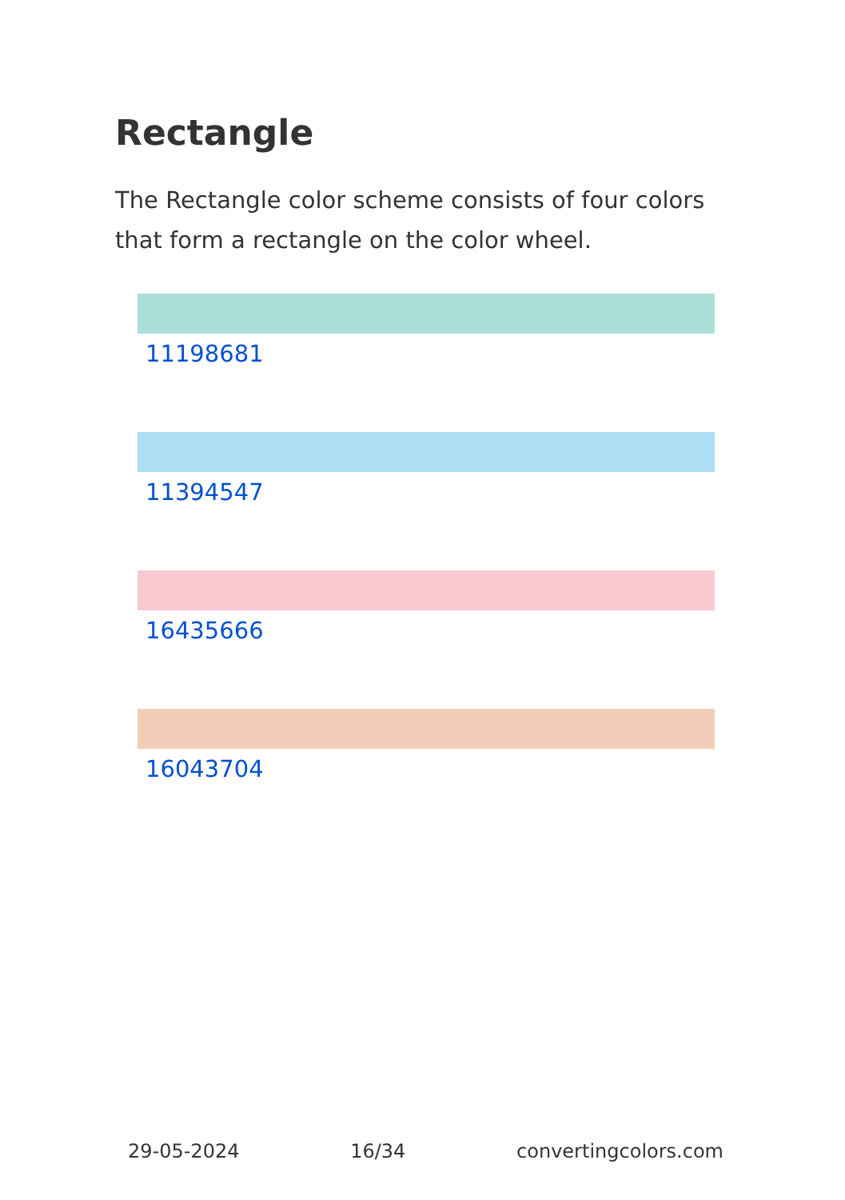Rectangle
The Rectangle color scheme consists of four colors that form a rectangle on the color wheel.
11198681
11394547
16435666
16043704
29-05-2024 16/34 convertingcolors.com